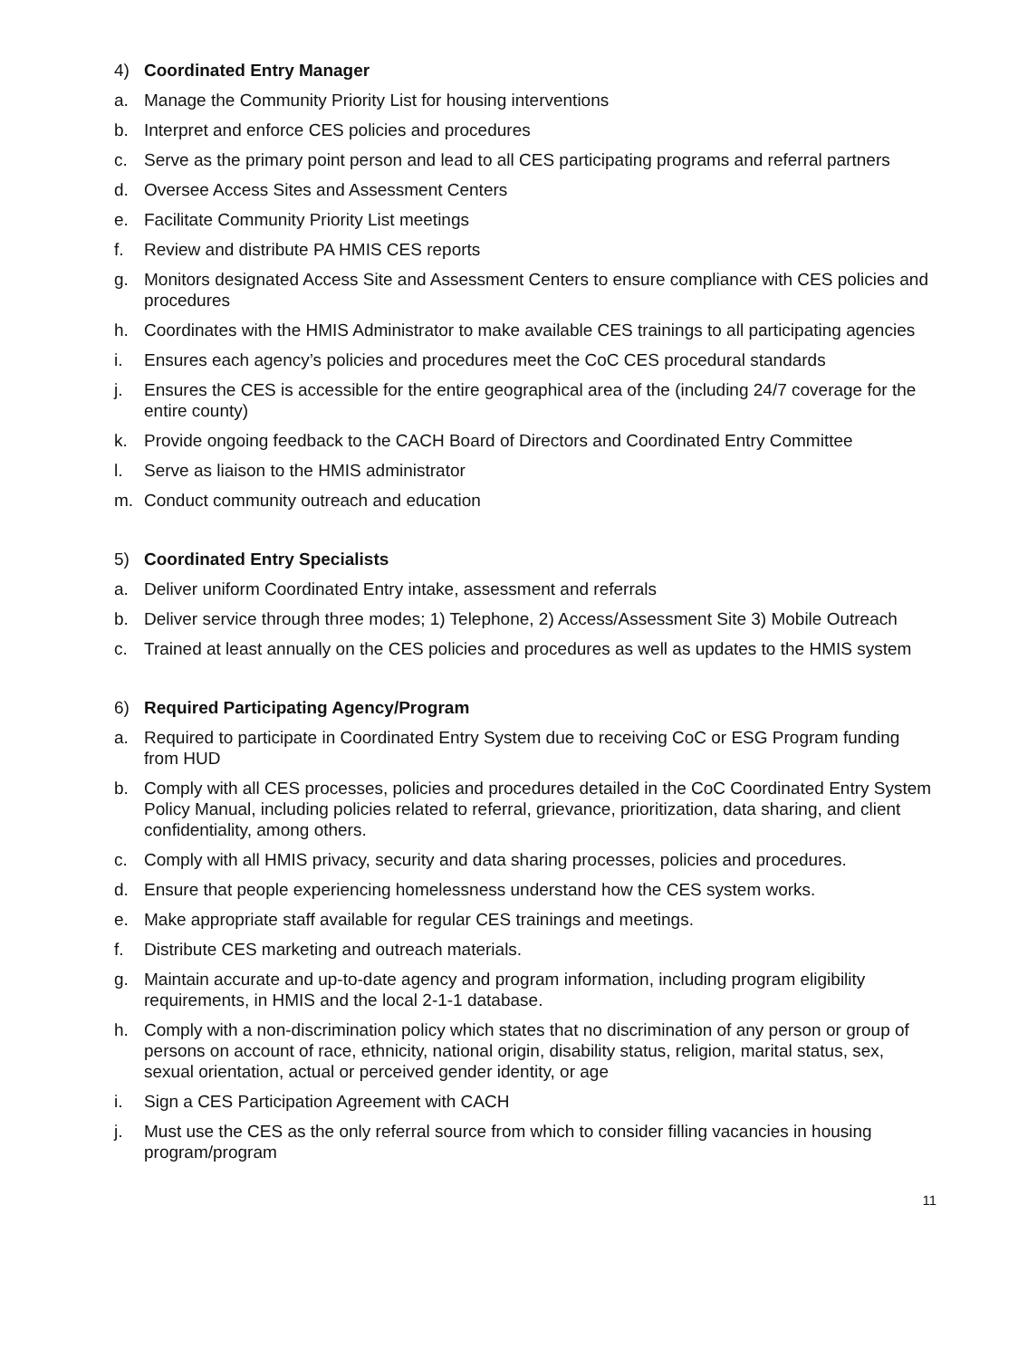4) Coordinated Entry Manager
a. Manage the Community Priority List for housing interventions
b. Interpret and enforce CES policies and procedures
c. Serve as the primary point person and lead to all CES participating programs and referral partners
d. Oversee Access Sites and Assessment Centers
e. Facilitate Community Priority List meetings
f. Review and distribute PA HMIS CES reports
g. Monitors designated Access Site and Assessment Centers to ensure compliance with CES policies and procedures
h. Coordinates with the HMIS Administrator to make available CES trainings to all participating agencies
i. Ensures each agency’s policies and procedures meet the CoC CES procedural standards
j. Ensures the CES is accessible for the entire geographical area of the (including 24/7 coverage for the entire county)
k. Provide ongoing feedback to the CACH Board of Directors and Coordinated Entry Committee
l. Serve as liaison to the HMIS administrator
m. Conduct community outreach and education
5) Coordinated Entry Specialists
a. Deliver uniform Coordinated Entry intake, assessment and referrals
b. Deliver service through three modes; 1) Telephone, 2) Access/Assessment Site 3) Mobile Outreach
c. Trained at least annually on the CES policies and procedures as well as updates to the HMIS system
6) Required Participating Agency/Program
a. Required to participate in Coordinated Entry System due to receiving CoC or ESG Program funding from HUD
b. Comply with all CES processes, policies and procedures detailed in the CoC Coordinated Entry System Policy Manual, including policies related to referral, grievance, prioritization, data sharing, and client confidentiality, among others.
c. Comply with all HMIS privacy, security and data sharing processes, policies and procedures.
d. Ensure that people experiencing homelessness understand how the CES system works.
e. Make appropriate staff available for regular CES trainings and meetings.
f. Distribute CES marketing and outreach materials.
g. Maintain accurate and up-to-date agency and program information, including program eligibility requirements, in HMIS and the local 2-1-1 database.
h. Comply with a non-discrimination policy which states that no discrimination of any person or group of persons on account of race, ethnicity, national origin, disability status, religion, marital status, sex, sexual orientation, actual or perceived gender identity, or age
i. Sign a CES Participation Agreement with CACH
j. Must use the CES as the only referral source from which to consider filling vacancies in housing program/program
11